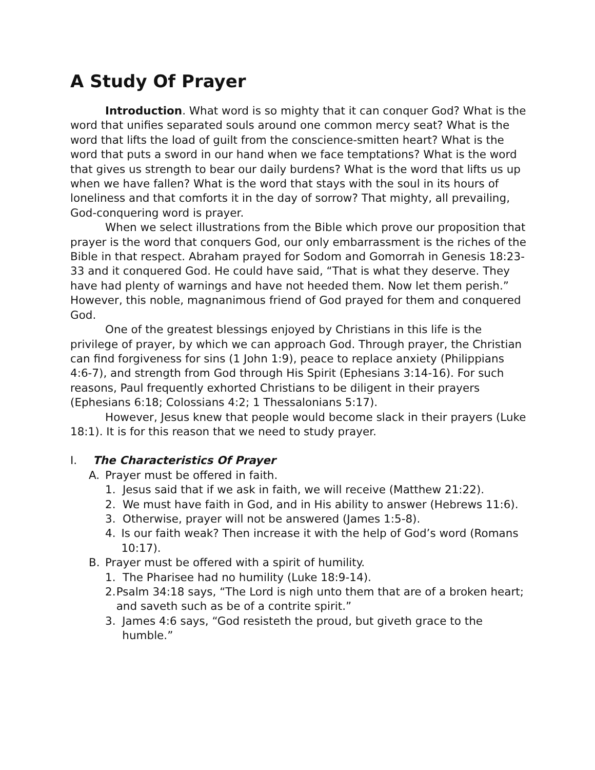A Study Of Prayer
Introduction. What word is so mighty that it can conquer God? What is the word that unifies separated souls around one common mercy seat? What is the word that lifts the load of guilt from the conscience-smitten heart? What is the word that puts a sword in our hand when we face temptations? What is the word that gives us strength to bear our daily burdens? What is the word that lifts us up when we have fallen? What is the word that stays with the soul in its hours of loneliness and that comforts it in the day of sorrow? That mighty, all prevailing, God-conquering word is prayer.
When we select illustrations from the Bible which prove our proposition that prayer is the word that conquers God, our only embarrassment is the riches of the Bible in that respect. Abraham prayed for Sodom and Gomorrah in Genesis 18:23-33 and it conquered God. He could have said, “That is what they deserve. They have had plenty of warnings and have not heeded them. Now let them perish.” However, this noble, magnanimous friend of God prayed for them and conquered God.
One of the greatest blessings enjoyed by Christians in this life is the privilege of prayer, by which we can approach God. Through prayer, the Christian can find forgiveness for sins (1 John 1:9), peace to replace anxiety (Philippians 4:6-7), and strength from God through His Spirit (Ephesians 3:14-16). For such reasons, Paul frequently exhorted Christians to be diligent in their prayers (Ephesians 6:18; Colossians 4:2; 1 Thessalonians 5:17).
However, Jesus knew that people would become slack in their prayers (Luke 18:1). It is for this reason that we need to study prayer.
I. The Characteristics Of Prayer
A. Prayer must be offered in faith.
1. Jesus said that if we ask in faith, we will receive (Matthew 21:22).
2. We must have faith in God, and in His ability to answer (Hebrews 11:6).
3. Otherwise, prayer will not be answered (James 1:5-8).
4. Is our faith weak? Then increase it with the help of God’s word (Romans 10:17).
B. Prayer must be offered with a spirit of humility.
1. The Pharisee had no humility (Luke 18:9-14).
2. Psalm 34:18 says, “The Lord is nigh unto them that are of a broken heart; and saveth such as be of a contrite spirit.”
3. James 4:6 says, “God resisteth the proud, but giveth grace to the humble.”